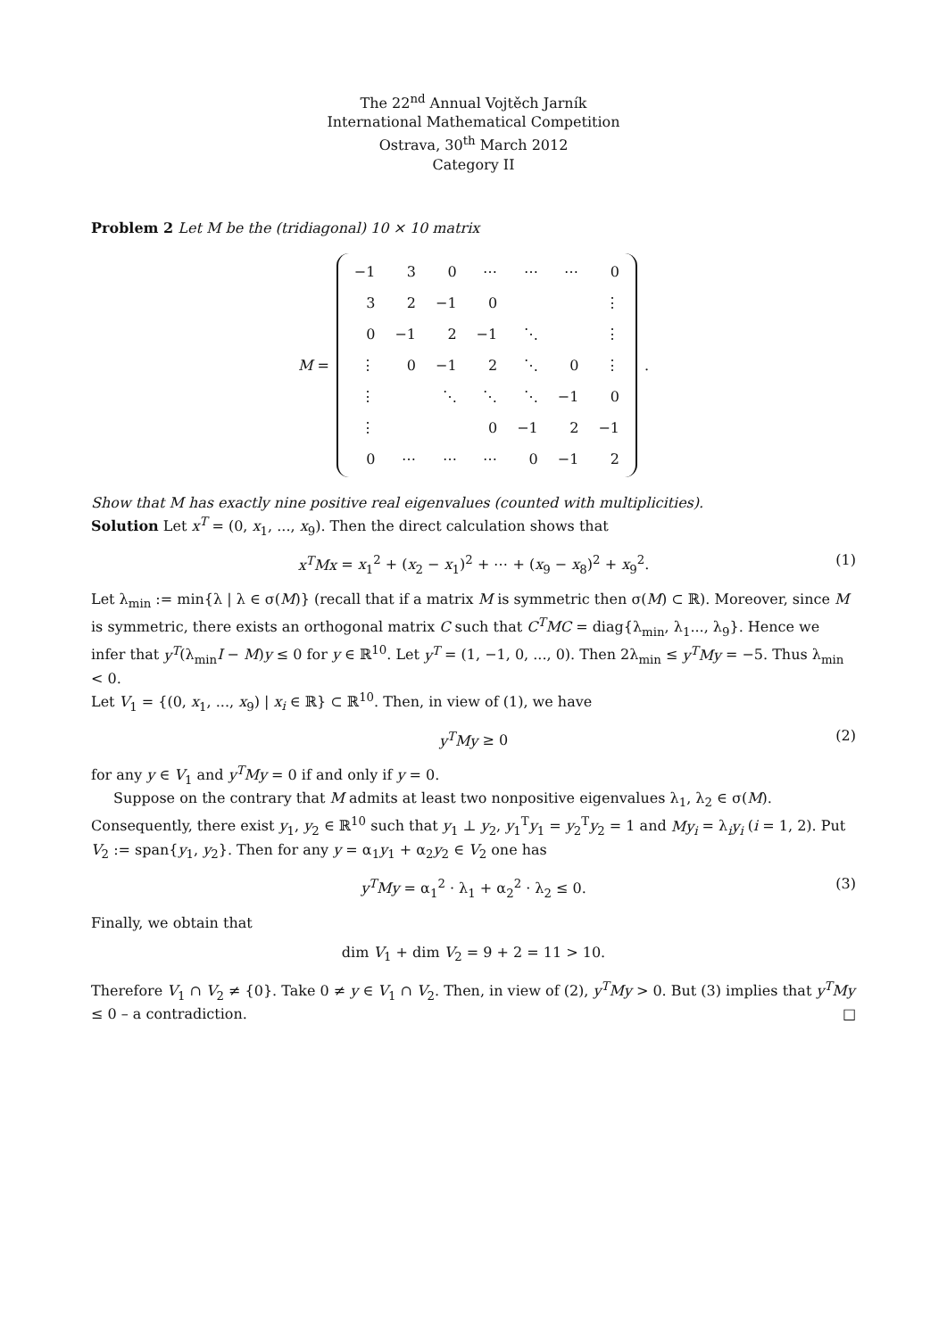The 22<sup>nd</sup> Annual Vojtěch Jarník
International Mathematical Competition
Ostrava, 30<sup>th</sup> March 2012
Category II
Problem 2 Let M be the (tridiagonal) 10 × 10 matrix
M =
| −1 | 3 | 0 | ⋯ | ⋯ | ⋯ | 0 |
| 3 | 2 | −1 | 0 | | | ⋮ |
| 0 | −1 | 2 | −1 | ⋱ | | ⋮ |
| ⋮ | 0 | −1 | 2 | ⋱ | 0 | ⋮ |
| ⋮ | | ⋱ | ⋱ | ⋱ | −1 | 0 |
| ⋮ | | | 0 | −1 | 2 | −1 |
| 0 | ⋯ | ⋯ | ⋯ | 0 | −1 | 2 |
.
Show that M has exactly nine positive real eigenvalues (counted with multiplicities).
Solution Let x<sup>T</sup> = (0, x<sub>1</sub>, ..., x<sub>9</sub>). Then the direct calculation shows that
x<sup>T</sup>Mx = x<sub>1</sub><sup>2</sup> + (x<sub>2</sub> − x<sub>1</sub>)<sup>2</sup> + ⋯ + (x<sub>9</sub> − x<sub>8</sub>)<sup>2</sup> + x<sub>9</sub><sup>2</sup>. (1)
Let λ<sub>min</sub> := min{λ | λ ∈ σ(M)} (recall that if a matrix M is symmetric then σ(M) ⊂ ℝ). Moreover, since M is symmetric, there exists an orthogonal matrix C such that C<sup>T</sup>MC = diag{λ<sub>min</sub>, λ<sub>1</sub>..., λ<sub>9</sub>}. Hence we infer that y<sup>T</sup>(λ<sub>min</sub>I − M)y ≤ 0 for y ∈ ℝ<sup>10</sup>. Let y<sup>T</sup> = (1, −1, 0, ..., 0). Then 2λ<sub>min</sub> ≤ y<sup>T</sup>My = −5. Thus λ<sub>min</sub> < 0.
Let V<sub>1</sub> = {(0, x<sub>1</sub>, ..., x<sub>9</sub>) | x<sub>i</sub> ∈ ℝ} ⊂ ℝ<sup>10</sup>. Then, in view of (1), we have
y<sup>T</sup>My ≥ 0 (2)
for any y ∈ V<sub>1</sub> and y<sup>T</sup>My = 0 if and only if y = 0.
Suppose on the contrary that M admits at least two nonpositive eigenvalues λ<sub>1</sub>, λ<sub>2</sub> ∈ σ(M). Consequently, there exist y<sub>1</sub>, y<sub>2</sub> ∈ ℝ<sup>10</sup> such that y<sub>1</sub> ⊥ y<sub>2</sub>, y<sub>1</sub><sup>T</sup>y<sub>1</sub> = y<sub>2</sub><sup>T</sup>y<sub>2</sub> = 1 and My<sub>i</sub> = λ<sub>i</sub>y<sub>i</sub> (i = 1, 2). Put V<sub>2</sub> := span{y<sub>1</sub>, y<sub>2</sub>}. Then for any y = α<sub>1</sub>y<sub>1</sub> + α<sub>2</sub>y<sub>2</sub> ∈ V<sub>2</sub> one has
y<sup>T</sup>My = α<sub>1</sub><sup>2</sup> · λ<sub>1</sub> + α<sub>2</sub><sup>2</sup> · λ<sub>2</sub> ≤ 0. (3)
Finally, we obtain that
dim V<sub>1</sub> + dim V<sub>2</sub> = 9 + 2 = 11 > 10.
Therefore V<sub>1</sub> ∩ V<sub>2</sub> ≠ {0}. Take 0 ≠ y ∈ V<sub>1</sub> ∩ V<sub>2</sub>. Then, in view of (2), y<sup>T</sup>My > 0. But (3) implies that y<sup>T</sup>My ≤ 0 – a contradiction. □